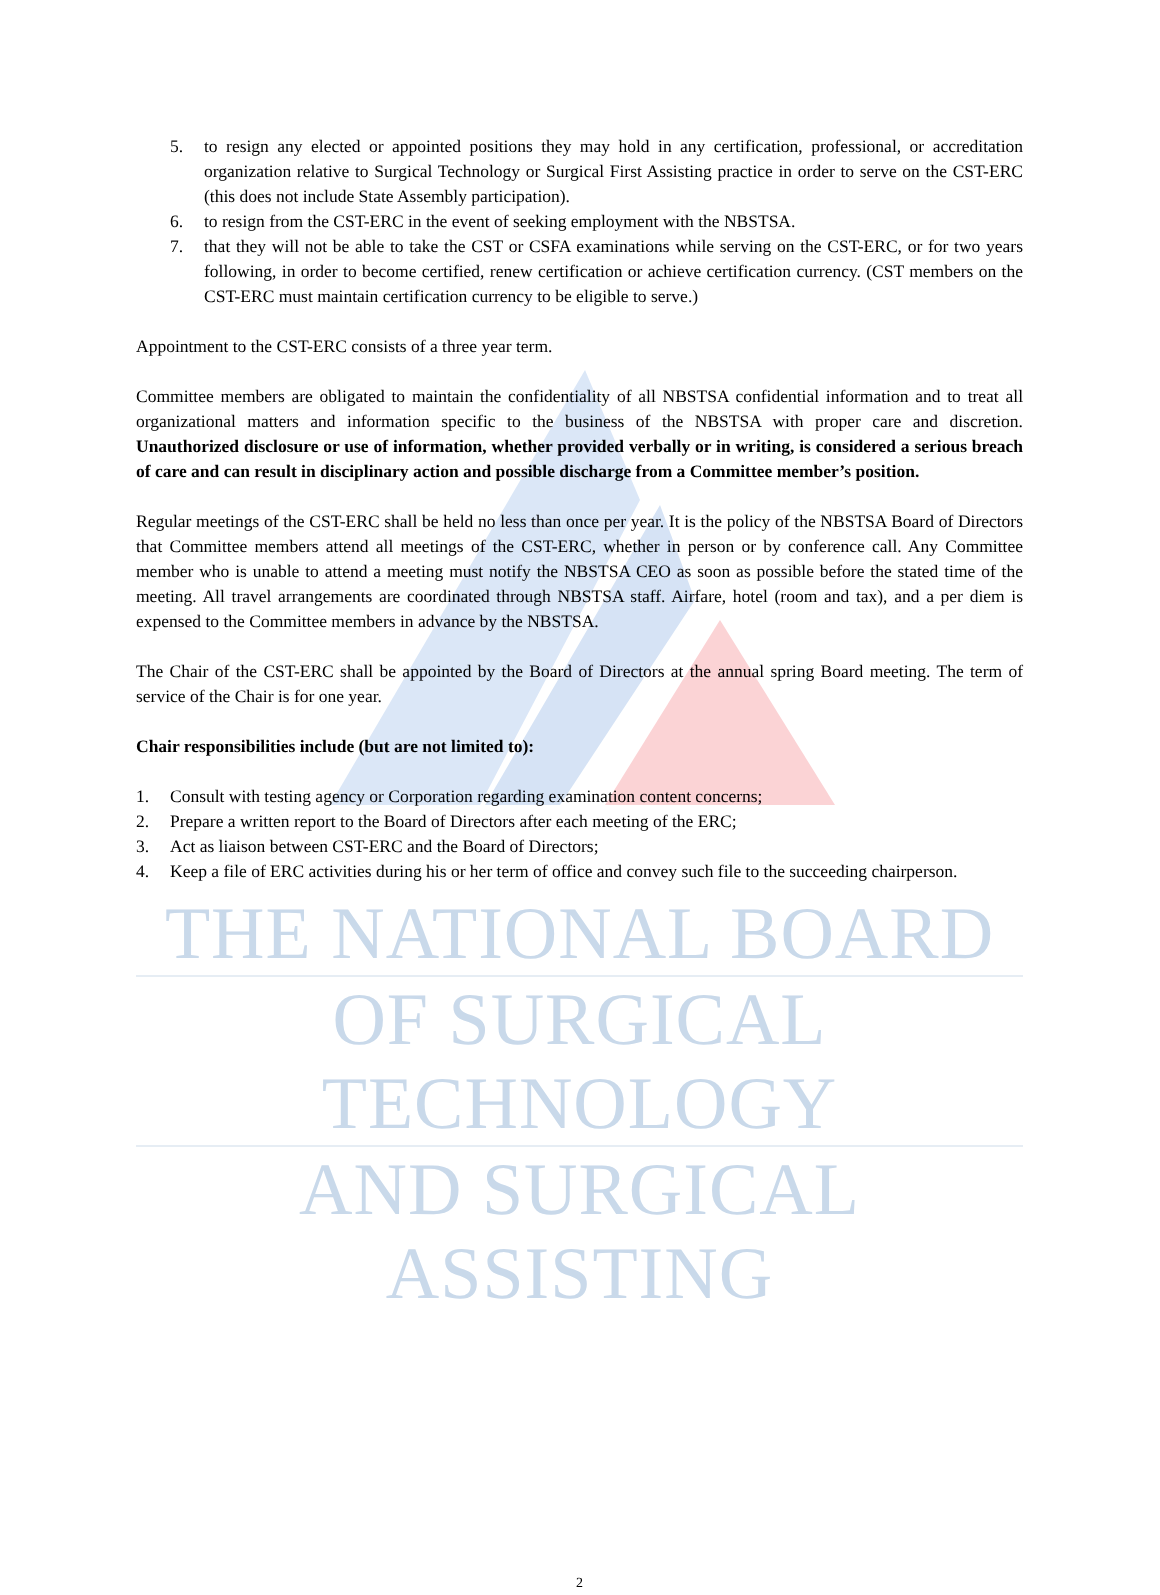5. to resign any elected or appointed positions they may hold in any certification, professional, or accreditation organization relative to Surgical Technology or Surgical First Assisting practice in order to serve on the CST-ERC (this does not include State Assembly participation).
6. to resign from the CST-ERC in the event of seeking employment with the NBSTSA.
7. that they will not be able to take the CST or CSFA examinations while serving on the CST-ERC, or for two years following, in order to become certified, renew certification or achieve certification currency. (CST members on the CST-ERC must maintain certification currency to be eligible to serve.)
Appointment to the CST-ERC consists of a three year term.
Committee members are obligated to maintain the confidentiality of all NBSTSA confidential information and to treat all organizational matters and information specific to the business of the NBSTSA with proper care and discretion. Unauthorized disclosure or use of information, whether provided verbally or in writing, is considered a serious breach of care and can result in disciplinary action and possible discharge from a Committee member’s position.
Regular meetings of the CST-ERC shall be held no less than once per year. It is the policy of the NBSTSA Board of Directors that Committee members attend all meetings of the CST-ERC, whether in person or by conference call. Any Committee member who is unable to attend a meeting must notify the NBSTSA CEO as soon as possible before the stated time of the meeting. All travel arrangements are coordinated through NBSTSA staff. Airfare, hotel (room and tax), and a per diem is expensed to the Committee members in advance by the NBSTSA.
The Chair of the CST-ERC shall be appointed by the Board of Directors at the annual spring Board meeting. The term of service of the Chair is for one year.
Chair responsibilities include (but are not limited to):
1. Consult with testing agency or Corporation regarding examination content concerns;
2. Prepare a written report to the Board of Directors after each meeting of the ERC;
3. Act as liaison between CST-ERC and the Board of Directors;
4. Keep a file of ERC activities during his or her term of office and convey such file to the succeeding chairperson.
THE NATIONAL BOARD
OF SURGICAL TECHNOLOGY
AND SURGICAL ASSISTING
2